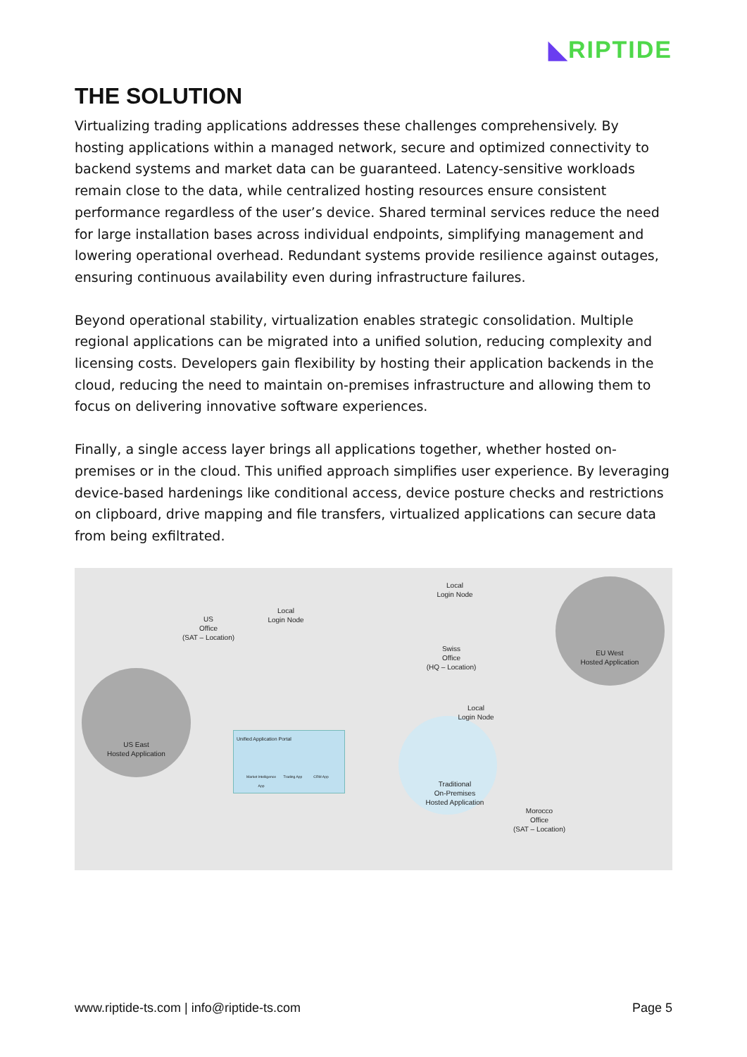◣RIPTIDE
THE SOLUTION
Virtualizing trading applications addresses these challenges comprehensively. By hosting applications within a managed network, secure and optimized connectivity to backend systems and market data can be guaranteed. Latency-sensitive workloads remain close to the data, while centralized hosting resources ensure consistent performance regardless of the user’s device. Shared terminal services reduce the need for large installation bases across individual endpoints, simplifying management and lowering operational overhead. Redundant systems provide resilience against outages, ensuring continuous availability even during infrastructure failures.
Beyond operational stability, virtualization enables strategic consolidation. Multiple regional applications can be migrated into a unified solution, reducing complexity and licensing costs. Developers gain flexibility by hosting their application backends in the cloud, reducing the need to maintain on-premises infrastructure and allowing them to focus on delivering innovative software experiences.
Finally, a single access layer brings all applications together, whether hosted on-premises or in the cloud. This unified approach simplifies user experience. By leveraging device-based hardenings like conditional access, device posture checks and restrictions on clipboard, drive mapping and file transfers, virtualized applications can secure data from being exfiltrated.
US
Office
(SAT – Location)
Local
Login Node
Local
Login Node
Swiss
Office
(HQ – Location)
EU West
Hosted Application
Local
Login Node
US East
Hosted Application
Unified Application Portal
Market Intelligence App
Trading App CRM App
Traditional
On-Premises
Hosted Application
Morocco
Office
(SAT – Location)
www.riptide-ts.com | info@riptide-ts.com Page 5